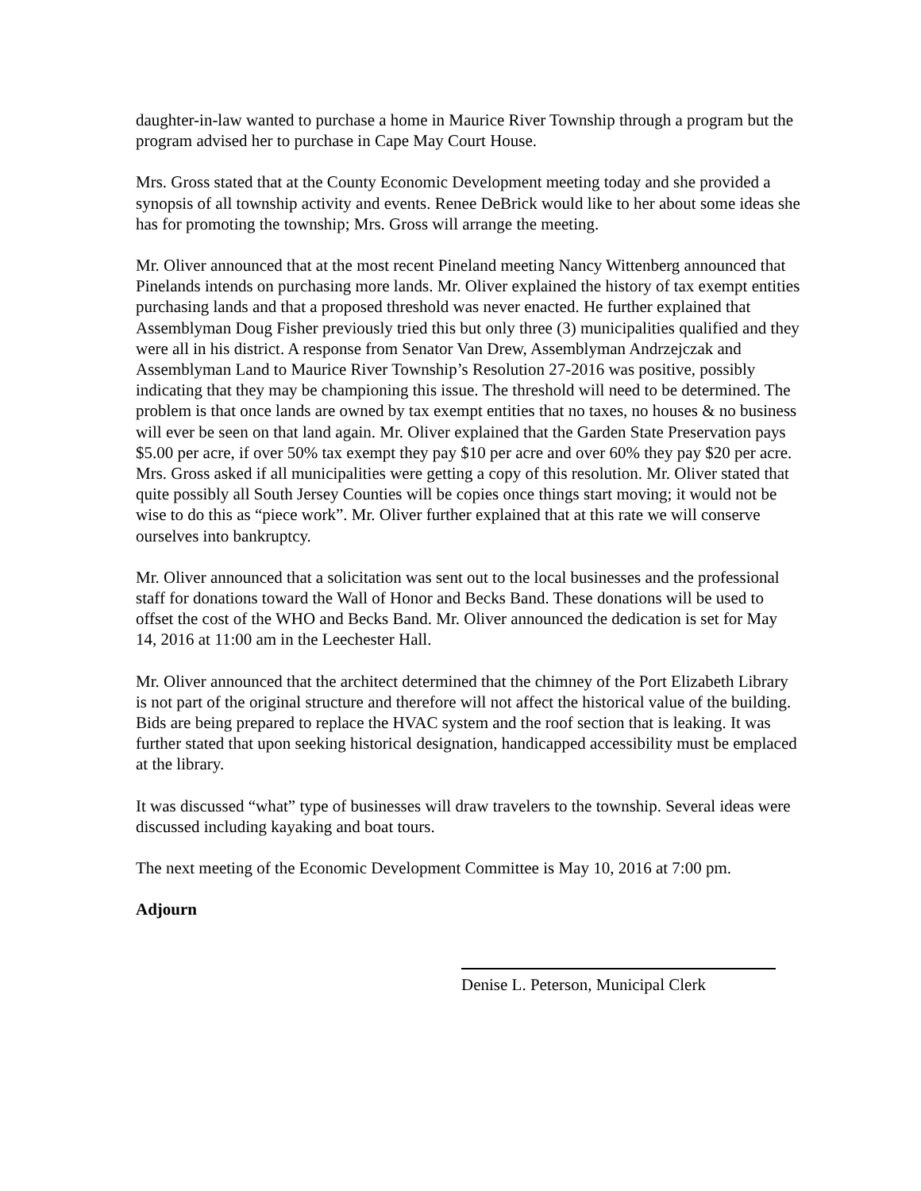daughter-in-law wanted to purchase a home in Maurice River Township through a program but the program advised her to purchase in Cape May Court House.
Mrs. Gross stated that at the County Economic Development meeting today and she provided a synopsis of all township activity and events. Renee DeBrick would like to her about some ideas she has for promoting the township; Mrs. Gross will arrange the meeting.
Mr. Oliver announced that at the most recent Pineland meeting Nancy Wittenberg announced that Pinelands intends on purchasing more lands. Mr. Oliver explained the history of tax exempt entities purchasing lands and that a proposed threshold was never enacted. He further explained that Assemblyman Doug Fisher previously tried this but only three (3) municipalities qualified and they were all in his district. A response from Senator Van Drew, Assemblyman Andrzejczak and Assemblyman Land to Maurice River Township’s Resolution 27-2016 was positive, possibly indicating that they may be championing this issue. The threshold will need to be determined. The problem is that once lands are owned by tax exempt entities that no taxes, no houses & no business will ever be seen on that land again. Mr. Oliver explained that the Garden State Preservation pays $5.00 per acre, if over 50% tax exempt they pay $10 per acre and over 60% they pay $20 per acre. Mrs. Gross asked if all municipalities were getting a copy of this resolution. Mr. Oliver stated that quite possibly all South Jersey Counties will be copies once things start moving; it would not be wise to do this as “piece work”. Mr. Oliver further explained that at this rate we will conserve ourselves into bankruptcy.
Mr. Oliver announced that a solicitation was sent out to the local businesses and the professional staff for donations toward the Wall of Honor and Becks Band. These donations will be used to offset the cost of the WHO and Becks Band. Mr. Oliver announced the dedication is set for May 14, 2016 at 11:00 am in the Leechester Hall.
Mr. Oliver announced that the architect determined that the chimney of the Port Elizabeth Library is not part of the original structure and therefore will not affect the historical value of the building. Bids are being prepared to replace the HVAC system and the roof section that is leaking. It was further stated that upon seeking historical designation, handicapped accessibility must be emplaced at the library.
It was discussed “what” type of businesses will draw travelers to the township. Several ideas were discussed including kayaking and boat tours.
The next meeting of the Economic Development Committee is May 10, 2016 at 7:00 pm.
Adjourn
Denise L. Peterson, Municipal Clerk